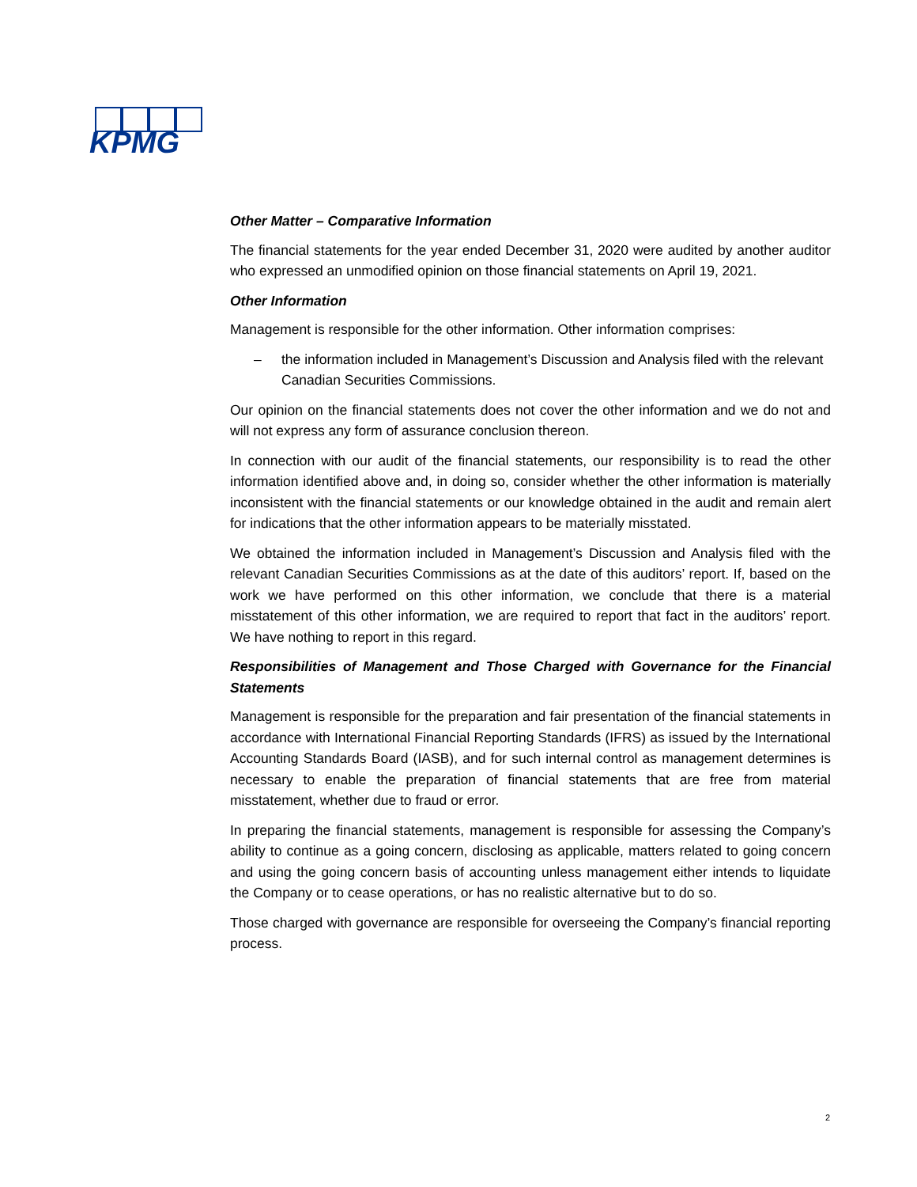KPMG
Other Matter – Comparative Information
The financial statements for the year ended December 31, 2020 were audited by another auditor who expressed an unmodified opinion on those financial statements on April 19, 2021.
Other Information
Management is responsible for the other information. Other information comprises:
– the information included in Management’s Discussion and Analysis filed with the relevant Canadian Securities Commissions.
Our opinion on the financial statements does not cover the other information and we do not and will not express any form of assurance conclusion thereon.
In connection with our audit of the financial statements, our responsibility is to read the other information identified above and, in doing so, consider whether the other information is materially inconsistent with the financial statements or our knowledge obtained in the audit and remain alert for indications that the other information appears to be materially misstated.
We obtained the information included in Management’s Discussion and Analysis filed with the relevant Canadian Securities Commissions as at the date of this auditors’ report. If, based on the work we have performed on this other information, we conclude that there is a material misstatement of this other information, we are required to report that fact in the auditors’ report. We have nothing to report in this regard.
Responsibilities of Management and Those Charged with Governance for the Financial Statements
Management is responsible for the preparation and fair presentation of the financial statements in accordance with International Financial Reporting Standards (IFRS) as issued by the International Accounting Standards Board (IASB), and for such internal control as management determines is necessary to enable the preparation of financial statements that are free from material misstatement, whether due to fraud or error.
In preparing the financial statements, management is responsible for assessing the Company’s ability to continue as a going concern, disclosing as applicable, matters related to going concern and using the going concern basis of accounting unless management either intends to liquidate the Company or to cease operations, or has no realistic alternative but to do so.
Those charged with governance are responsible for overseeing the Company’s financial reporting process.
2